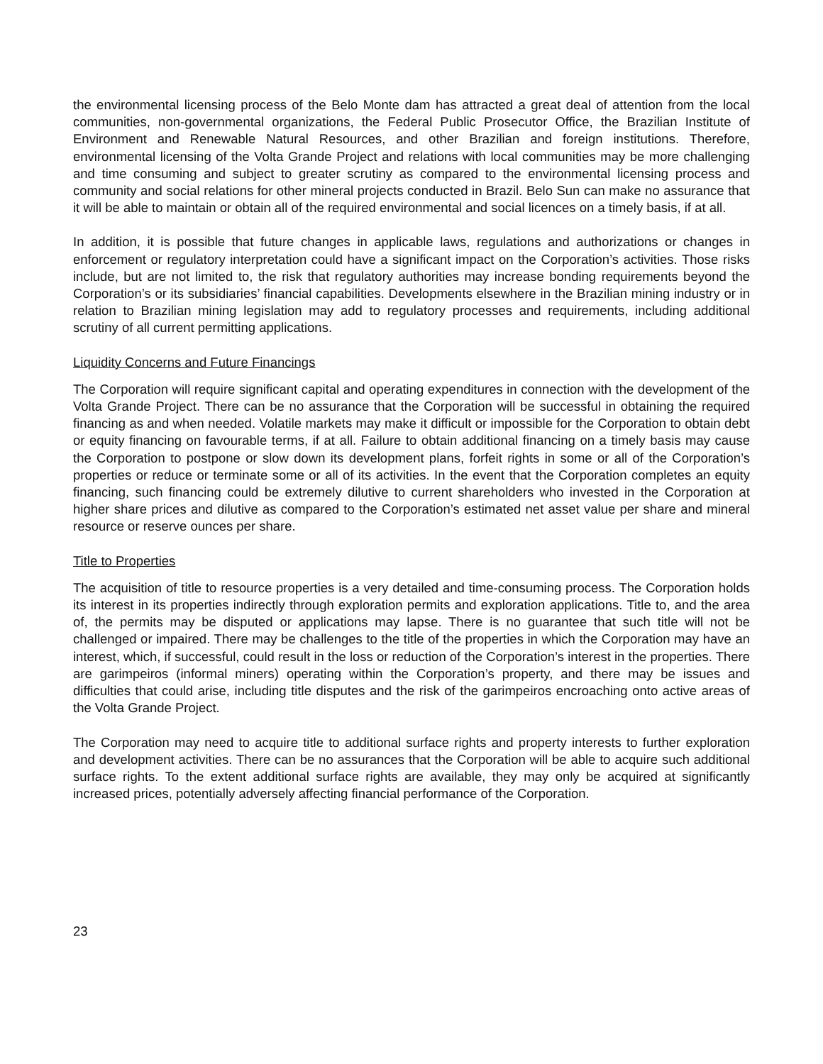the environmental licensing process of the Belo Monte dam has attracted a great deal of attention from the local communities, non-governmental organizations, the Federal Public Prosecutor Office, the Brazilian Institute of Environment and Renewable Natural Resources, and other Brazilian and foreign institutions. Therefore, environmental licensing of the Volta Grande Project and relations with local communities may be more challenging and time consuming and subject to greater scrutiny as compared to the environmental licensing process and community and social relations for other mineral projects conducted in Brazil. Belo Sun can make no assurance that it will be able to maintain or obtain all of the required environmental and social licences on a timely basis, if at all.
In addition, it is possible that future changes in applicable laws, regulations and authorizations or changes in enforcement or regulatory interpretation could have a significant impact on the Corporation’s activities. Those risks include, but are not limited to, the risk that regulatory authorities may increase bonding requirements beyond the Corporation’s or its subsidiaries’ financial capabilities. Developments elsewhere in the Brazilian mining industry or in relation to Brazilian mining legislation may add to regulatory processes and requirements, including additional scrutiny of all current permitting applications.
Liquidity Concerns and Future Financings
The Corporation will require significant capital and operating expenditures in connection with the development of the Volta Grande Project. There can be no assurance that the Corporation will be successful in obtaining the required financing as and when needed. Volatile markets may make it difficult or impossible for the Corporation to obtain debt or equity financing on favourable terms, if at all. Failure to obtain additional financing on a timely basis may cause the Corporation to postpone or slow down its development plans, forfeit rights in some or all of the Corporation’s properties or reduce or terminate some or all of its activities. In the event that the Corporation completes an equity financing, such financing could be extremely dilutive to current shareholders who invested in the Corporation at higher share prices and dilutive as compared to the Corporation’s estimated net asset value per share and mineral resource or reserve ounces per share.
Title to Properties
The acquisition of title to resource properties is a very detailed and time-consuming process. The Corporation holds its interest in its properties indirectly through exploration permits and exploration applications. Title to, and the area of, the permits may be disputed or applications may lapse. There is no guarantee that such title will not be challenged or impaired. There may be challenges to the title of the properties in which the Corporation may have an interest, which, if successful, could result in the loss or reduction of the Corporation’s interest in the properties. There are garimpeiros (informal miners) operating within the Corporation’s property, and there may be issues and difficulties that could arise, including title disputes and the risk of the garimpeiros encroaching onto active areas of the Volta Grande Project.
The Corporation may need to acquire title to additional surface rights and property interests to further exploration and development activities. There can be no assurances that the Corporation will be able to acquire such additional surface rights. To the extent additional surface rights are available, they may only be acquired at significantly increased prices, potentially adversely affecting financial performance of the Corporation.
23